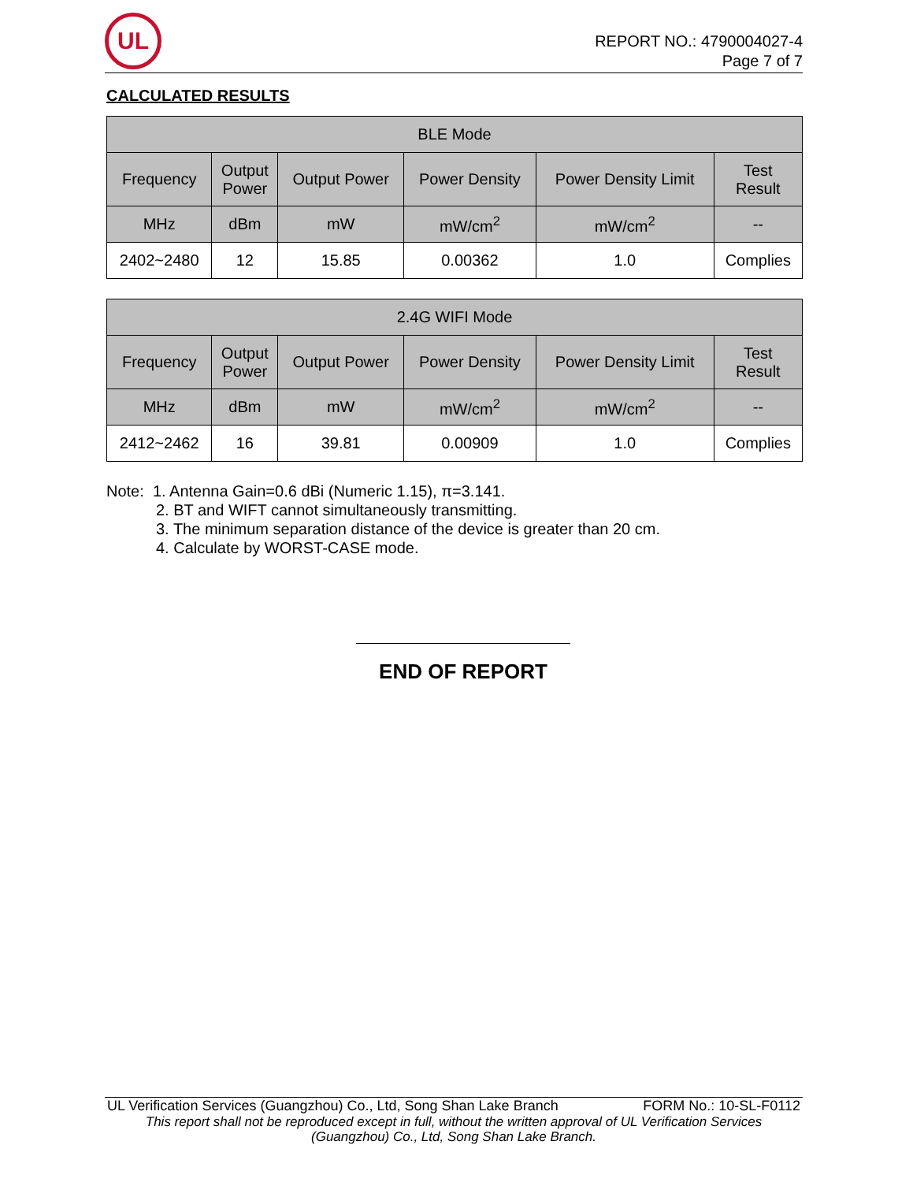UL
REPORT NO.: 4790004027-4
Page 7 of 7
CALCULATED RESULTS
| BLE Mode | | | | | |
| --- | --- | --- | --- | --- | --- |
| Frequency | Output Power | Output Power | Power Density | Power Density Limit | Test Result |
| MHz | dBm | mW | mW/cm<sup>2</sup> | mW/cm<sup>2</sup> | -- |
| 2402~2480 | 12 | 15.85 | 0.00362 | 1.0 | Complies |
| 2.4G WIFI Mode | | | | | |
| --- | --- | --- | --- | --- | --- |
| Frequency | Output Power | Output Power | Power Density | Power Density Limit | Test Result |
| MHz | dBm | mW | mW/cm<sup>2</sup> | mW/cm<sup>2</sup> | -- |
| 2412~2462 | 16 | 39.81 | 0.00909 | 1.0 | Complies |
Note: 1. Antenna Gain=0.6 dBi (Numeric 1.15), π=3.141.
2. BT and WIFT cannot simultaneously transmitting.
3. The minimum separation distance of the device is greater than 20 cm.
4. Calculate by WORST-CASE mode.
END OF REPORT
UL Verification Services (Guangzhou) Co., Ltd, Song Shan Lake Branch FORM No.: 10-SL-F0112
This report shall not be reproduced except in full, without the written approval of UL Verification Services
(Guangzhou) Co., Ltd, Song Shan Lake Branch.